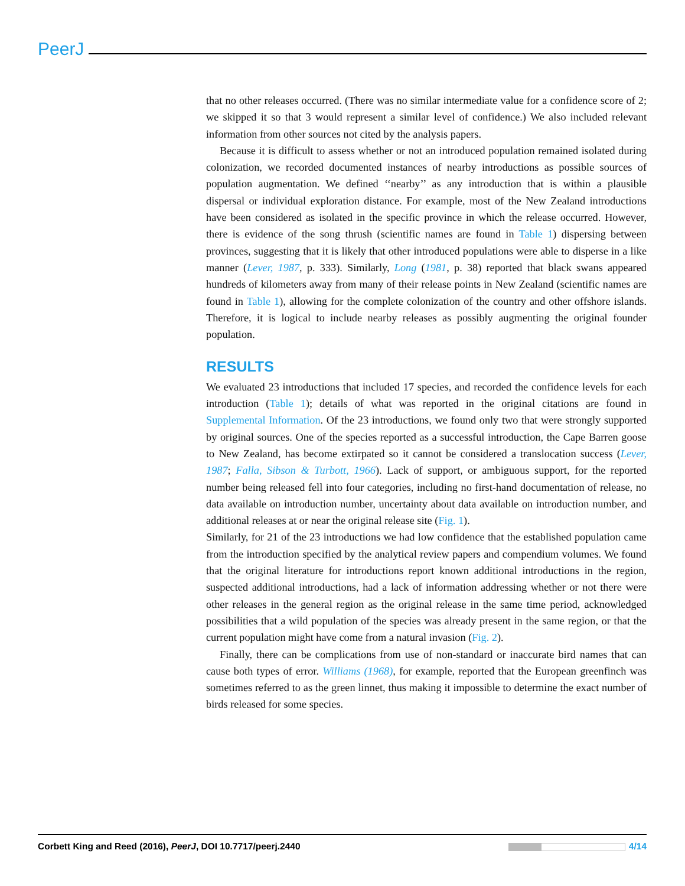PeerJ
that no other releases occurred. (There was no similar intermediate value for a confidence score of 2; we skipped it so that 3 would represent a similar level of confidence.) We also included relevant information from other sources not cited by the analysis papers.
Because it is difficult to assess whether or not an introduced population remained isolated during colonization, we recorded documented instances of nearby introductions as possible sources of population augmentation. We defined ‘‘nearby’’ as any introduction that is within a plausible dispersal or individual exploration distance. For example, most of the New Zealand introductions have been considered as isolated in the specific province in which the release occurred. However, there is evidence of the song thrush (scientific names are found in Table 1) dispersing between provinces, suggesting that it is likely that other introduced populations were able to disperse in a like manner (Lever, 1987, p. 333). Similarly, Long (1981, p. 38) reported that black swans appeared hundreds of kilometers away from many of their release points in New Zealand (scientific names are found in Table 1), allowing for the complete colonization of the country and other offshore islands. Therefore, it is logical to include nearby releases as possibly augmenting the original founder population.
RESULTS
We evaluated 23 introductions that included 17 species, and recorded the confidence levels for each introduction (Table 1); details of what was reported in the original citations are found in Supplemental Information. Of the 23 introductions, we found only two that were strongly supported by original sources. One of the species reported as a successful introduction, the Cape Barren goose to New Zealand, has become extirpated so it cannot be considered a translocation success (Lever, 1987; Falla, Sibson & Turbott, 1966). Lack of support, or ambiguous support, for the reported number being released fell into four categories, including no first-hand documentation of release, no data available on introduction number, uncertainty about data available on introduction number, and additional releases at or near the original release site (Fig. 1).
Similarly, for 21 of the 23 introductions we had low confidence that the established population came from the introduction specified by the analytical review papers and compendium volumes. We found that the original literature for introductions report known additional introductions in the region, suspected additional introductions, had a lack of information addressing whether or not there were other releases in the general region as the original release in the same time period, acknowledged possibilities that a wild population of the species was already present in the same region, or that the current population might have come from a natural invasion (Fig. 2).
Finally, there can be complications from use of non-standard or inaccurate bird names that can cause both types of error. Williams (1968), for example, reported that the European greenfinch was sometimes referred to as the green linnet, thus making it impossible to determine the exact number of birds released for some species.
Corbett King and Reed (2016), PeerJ, DOI 10.7717/peerj.2440 4/14